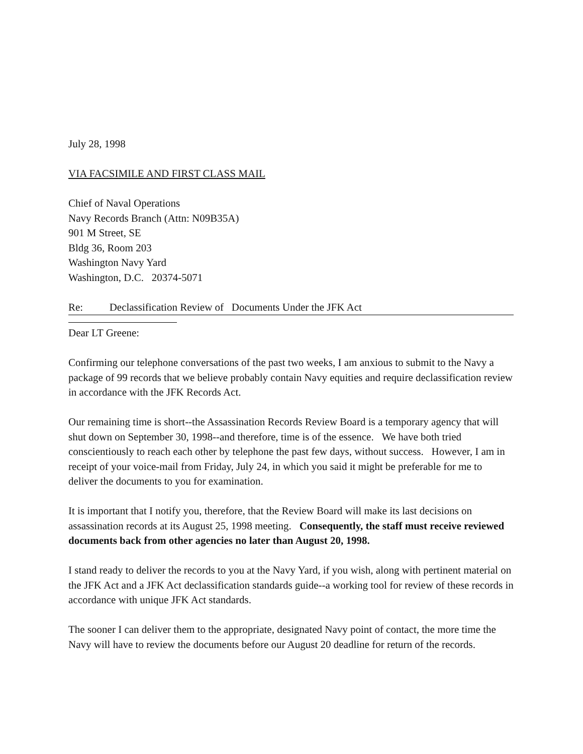July 28, 1998
VIA FACSIMILE AND FIRST CLASS MAIL
Chief of Naval Operations
Navy Records Branch (Attn: N09B35A)
901 M Street, SE
Bldg 36, Room 203
Washington Navy Yard
Washington, D.C. 20374-5071
Re: Declassification Review of Documents Under the JFK Act
Dear LT Greene:
Confirming our telephone conversations of the past two weeks, I am anxious to submit to the Navy a package of 99 records that we believe probably contain Navy equities and require declassification review in accordance with the JFK Records Act.
Our remaining time is short--the Assassination Records Review Board is a temporary agency that will shut down on September 30, 1998--and therefore, time is of the essence. We have both tried conscientiously to reach each other by telephone the past few days, without success. However, I am in receipt of your voice-mail from Friday, July 24, in which you said it might be preferable for me to deliver the documents to you for examination.
It is important that I notify you, therefore, that the Review Board will make its last decisions on assassination records at its August 25, 1998 meeting. Consequently, the staff must receive reviewed documents back from other agencies no later than August 20, 1998.
I stand ready to deliver the records to you at the Navy Yard, if you wish, along with pertinent material on the JFK Act and a JFK Act declassification standards guide--a working tool for review of these records in accordance with unique JFK Act standards.
The sooner I can deliver them to the appropriate, designated Navy point of contact, the more time the Navy will have to review the documents before our August 20 deadline for return of the records.